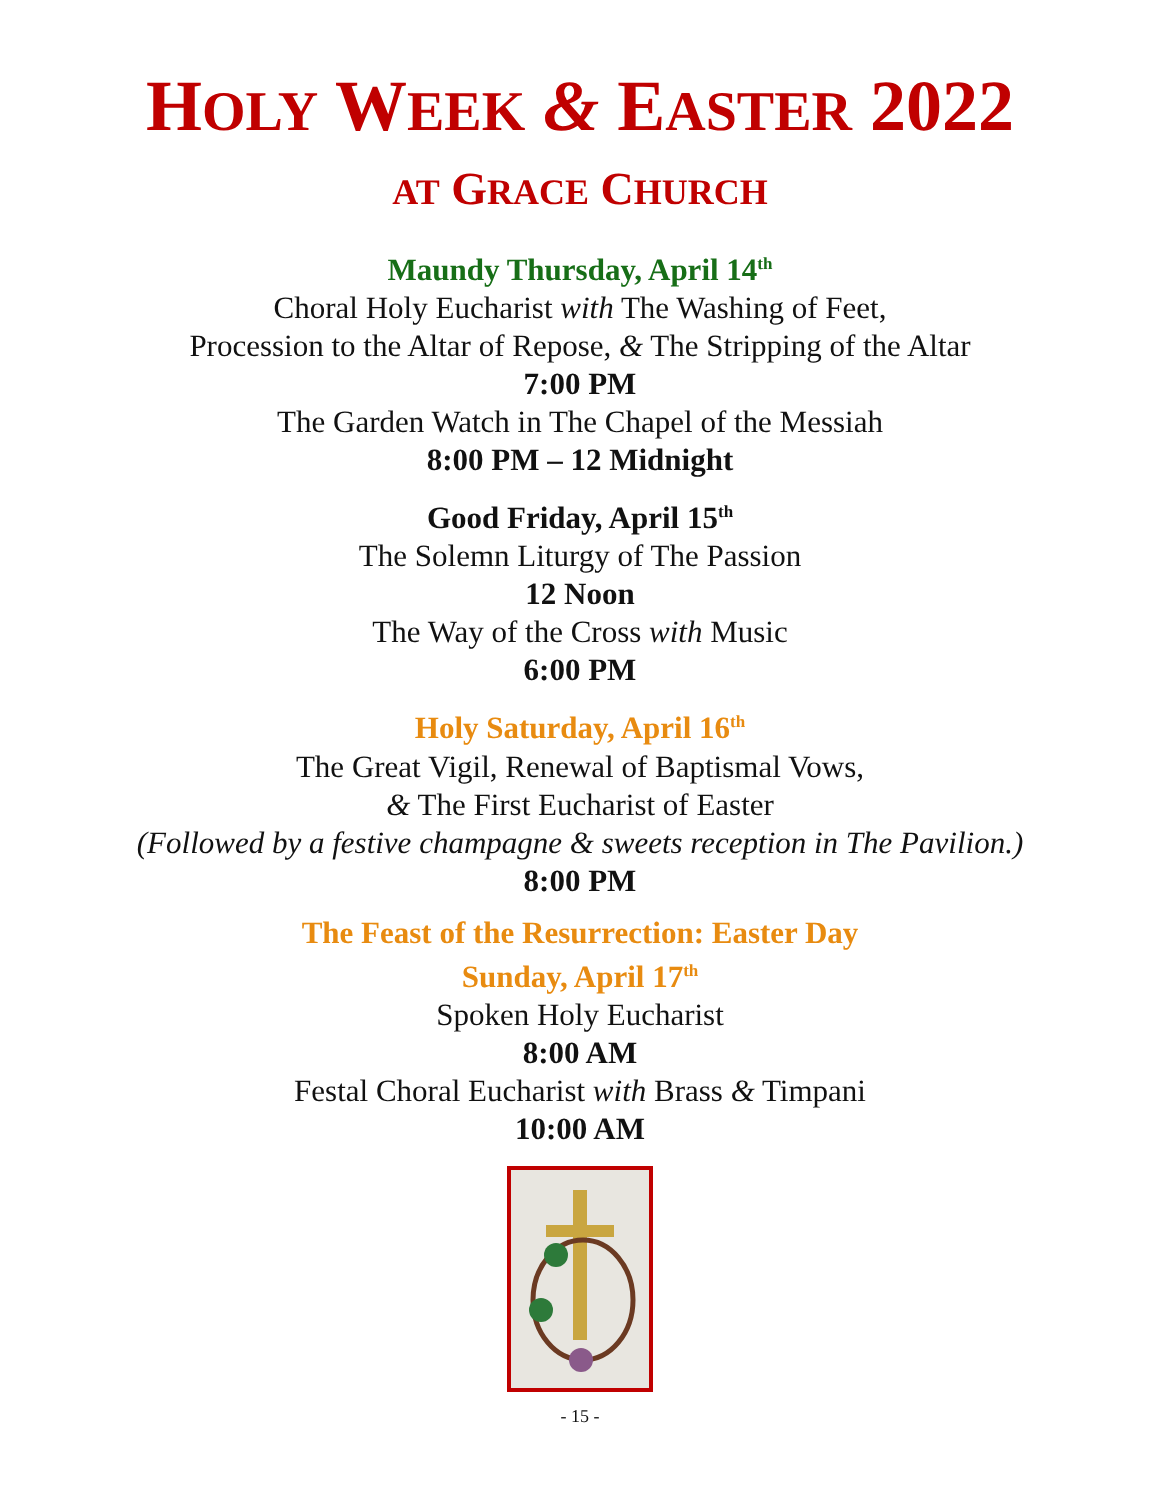HOLY WEEK & EASTER 2022
AT GRACE CHURCH
Maundy Thursday, April 14<sup>th</sup>
Choral Holy Eucharist with The Washing of Feet,
Procession to the Altar of Repose, & The Stripping of the Altar
7:00 PM
The Garden Watch in The Chapel of the Messiah
8:00 PM – 12 Midnight
Good Friday, April 15<sup>th</sup>
The Solemn Liturgy of The Passion
12 Noon
The Way of the Cross with Music
6:00 PM
Holy Saturday, April 16<sup>th</sup>
The Great Vigil, Renewal of Baptismal Vows,
& The First Eucharist of Easter
(Followed by a festive champagne & sweets reception in The Pavilion.)
8:00 PM
The Feast of the Resurrection: Easter Day
Sunday, April 17<sup>th</sup>
Spoken Holy Eucharist
8:00 AM
Festal Choral Eucharist with Brass & Timpani
10:00 AM
- 15 -